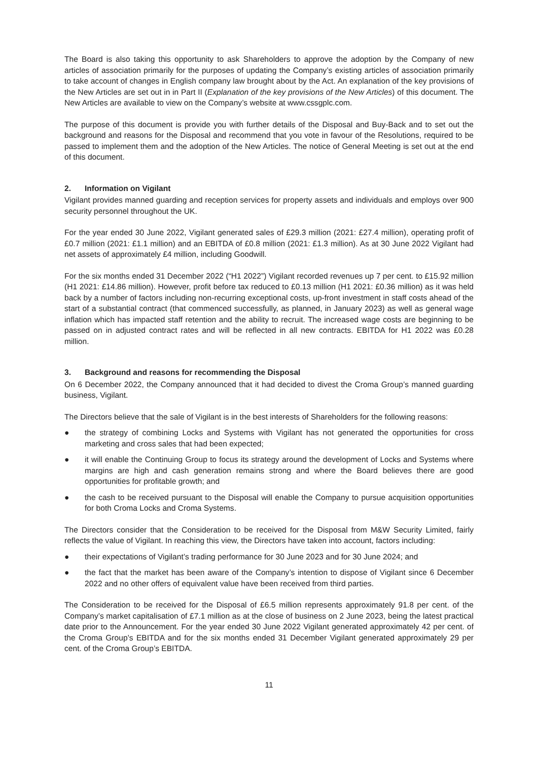The Board is also taking this opportunity to ask Shareholders to approve the adoption by the Company of new articles of association primarily for the purposes of updating the Company’s existing articles of association primarily to take account of changes in English company law brought about by the Act. An explanation of the key provisions of the New Articles are set out in in Part II (Explanation of the key provisions of the New Articles) of this document. The New Articles are available to view on the Company’s website at www.cssgplc.com.
The purpose of this document is provide you with further details of the Disposal and Buy-Back and to set out the background and reasons for the Disposal and recommend that you vote in favour of the Resolutions, required to be passed to implement them and the adoption of the New Articles. The notice of General Meeting is set out at the end of this document.
2. Information on Vigilant
Vigilant provides manned guarding and reception services for property assets and individuals and employs over 900 security personnel throughout the UK.
For the year ended 30 June 2022, Vigilant generated sales of £29.3 million (2021: £27.4 million), operating profit of £0.7 million (2021: £1.1 million) and an EBITDA of £0.8 million (2021: £1.3 million). As at 30 June 2022 Vigilant had net assets of approximately £4 million, including Goodwill.
For the six months ended 31 December 2022 (“H1 2022”) Vigilant recorded revenues up 7 per cent. to £15.92 million (H1 2021: £14.86 million). However, profit before tax reduced to £0.13 million (H1 2021: £0.36 million) as it was held back by a number of factors including non-recurring exceptional costs, up-front investment in staff costs ahead of the start of a substantial contract (that commenced successfully, as planned, in January 2023) as well as general wage inflation which has impacted staff retention and the ability to recruit. The increased wage costs are beginning to be passed on in adjusted contract rates and will be reflected in all new contracts. EBITDA for H1 2022 was £0.28 million.
3. Background and reasons for recommending the Disposal
On 6 December 2022, the Company announced that it had decided to divest the Croma Group’s manned guarding business, Vigilant.
The Directors believe that the sale of Vigilant is in the best interests of Shareholders for the following reasons:
● the strategy of combining Locks and Systems with Vigilant has not generated the opportunities for cross marketing and cross sales that had been expected;
● it will enable the Continuing Group to focus its strategy around the development of Locks and Systems where margins are high and cash generation remains strong and where the Board believes there are good opportunities for profitable growth; and
● the cash to be received pursuant to the Disposal will enable the Company to pursue acquisition opportunities for both Croma Locks and Croma Systems.
The Directors consider that the Consideration to be received for the Disposal from M&W Security Limited, fairly reflects the value of Vigilant. In reaching this view, the Directors have taken into account, factors including:
● their expectations of Vigilant’s trading performance for 30 June 2023 and for 30 June 2024; and
● the fact that the market has been aware of the Company’s intention to dispose of Vigilant since 6 December 2022 and no other offers of equivalent value have been received from third parties.
The Consideration to be received for the Disposal of £6.5 million represents approximately 91.8 per cent. of the Company’s market capitalisation of £7.1 million as at the close of business on 2 June 2023, being the latest practical date prior to the Announcement. For the year ended 30 June 2022 Vigilant generated approximately 42 per cent. of the Croma Group’s EBITDA and for the six months ended 31 December Vigilant generated approximately 29 per cent. of the Croma Group’s EBITDA.
11